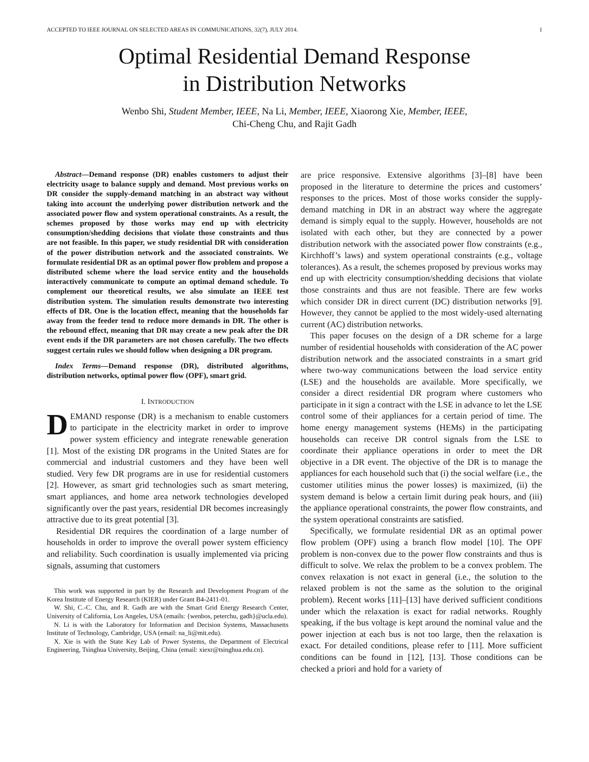ACCEPTED TO IEEE JOURNAL ON SELECTED AREAS IN COMMUNICATIONS, 32(7), JULY 2014. 1
Optimal Residential Demand Response
in Distribution Networks
Wenbo Shi, Student Member, IEEE, Na Li, Member, IEEE, Xiaorong Xie, Member, IEEE,
Chi-Cheng Chu, and Rajit Gadh
Abstract—Demand response (DR) enables customers to adjust their electricity usage to balance supply and demand. Most previous works on DR consider the supply-demand matching in an abstract way without taking into account the underlying power distribution network and the associated power flow and system operational constraints. As a result, the schemes proposed by those works may end up with electricity consumption/shedding decisions that violate those constraints and thus are not feasible. In this paper, we study residential DR with consideration of the power distribution network and the associated constraints. We formulate residential DR as an optimal power flow problem and propose a distributed scheme where the load service entity and the households interactively communicate to compute an optimal demand schedule. To complement our theoretical results, we also simulate an IEEE test distribution system. The simulation results demonstrate two interesting effects of DR. One is the location effect, meaning that the households far away from the feeder tend to reduce more demands in DR. The other is the rebound effect, meaning that DR may create a new peak after the DR event ends if the DR parameters are not chosen carefully. The two effects suggest certain rules we should follow when designing a DR program.
Index Terms—Demand response (DR), distributed algorithms, distribution networks, optimal power flow (OPF), smart grid.
I. INTRODUCTION
DEMAND response (DR) is a mechanism to enable customers to participate in the electricity market in order to improve power system efficiency and integrate renewable generation [1]. Most of the existing DR programs in the United States are for commercial and industrial customers and they have been well studied. Very few DR programs are in use for residential customers [2]. However, as smart grid technologies such as smart metering, smart appliances, and home area network technologies developed significantly over the past years, residential DR becomes increasingly attractive due to its great potential [3].
Residential DR requires the coordination of a large number of households in order to improve the overall power system efficiency and reliability. Such coordination is usually implemented via pricing signals, assuming that customers
This work was supported in part by the Research and Development Program of the Korea Institute of Energy Research (KIER) under Grant B4-2411-01.
W. Shi, C.-C. Chu, and R. Gadh are with the Smart Grid Energy Research Center, University of California, Los Angeles, USA (emails: {wenbos, peterchu, gadh}@ucla.edu).
N. Li is with the Laboratory for Information and Decision Systems, Massachusetts Institute of Technology, Cambridge, USA (email: na_li@mit.edu).
X. Xie is with the State Key Lab of Power Systems, the Department of Electrical Engineering, Tsinghua University, Beijing, China (email: xiexr@tsinghua.edu.cn).
are price responsive. Extensive algorithms [3]–[8] have been proposed in the literature to determine the prices and customers’ responses to the prices. Most of those works consider the supply-demand matching in DR in an abstract way where the aggregate demand is simply equal to the supply. However, households are not isolated with each other, but they are connected by a power distribution network with the associated power flow constraints (e.g., Kirchhoff’s laws) and system operational constraints (e.g., voltage tolerances). As a result, the schemes proposed by previous works may end up with electricity consumption/shedding decisions that violate those constraints and thus are not feasible. There are few works which consider DR in direct current (DC) distribution networks [9]. However, they cannot be applied to the most widely-used alternating current (AC) distribution networks.
This paper focuses on the design of a DR scheme for a large number of residential households with consideration of the AC power distribution network and the associated constraints in a smart grid where two-way communications between the load service entity (LSE) and the households are available. More specifically, we consider a direct residential DR program where customers who participate in it sign a contract with the LSE in advance to let the LSE control some of their appliances for a certain period of time. The home energy management systems (HEMs) in the participating households can receive DR control signals from the LSE to coordinate their appliance operations in order to meet the DR objective in a DR event. The objective of the DR is to manage the appliances for each household such that (i) the social welfare (i.e., the customer utilities minus the power losses) is maximized, (ii) the system demand is below a certain limit during peak hours, and (iii) the appliance operational constraints, the power flow constraints, and the system operational constraints are satisfied.
Specifically, we formulate residential DR as an optimal power flow problem (OPF) using a branch flow model [10]. The OPF problem is non-convex due to the power flow constraints and thus is difficult to solve. We relax the problem to be a convex problem. The convex relaxation is not exact in general (i.e., the solution to the relaxed problem is not the same as the solution to the original problem). Recent works [11]–[13] have derived sufficient conditions under which the relaxation is exact for radial networks. Roughly speaking, if the bus voltage is kept around the nominal value and the power injection at each bus is not too large, then the relaxation is exact. For detailed conditions, please refer to [11]. More sufficient conditions can be found in [12], [13]. Those conditions can be checked a priori and hold for a variety of